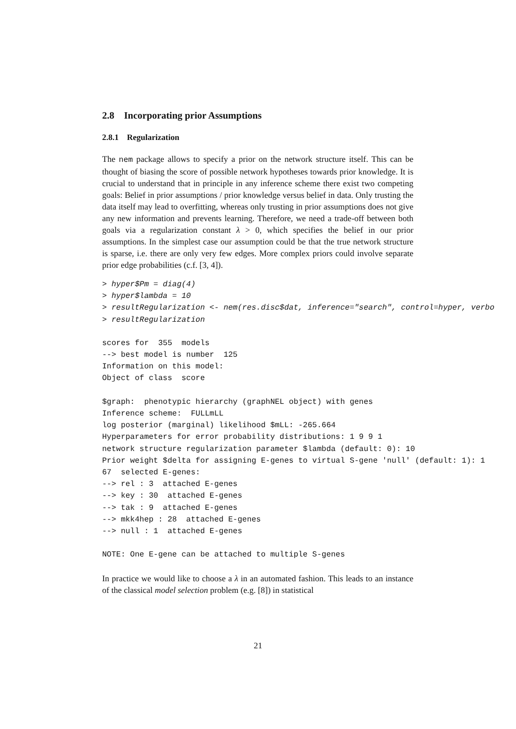2.8 Incorporating prior Assumptions
2.8.1 Regularization
The nem package allows to specify a prior on the network structure itself. This can be thought of biasing the score of possible network hypotheses towards prior knowledge. It is crucial to understand that in principle in any inference scheme there exist two competing goals: Belief in prior assumptions / prior knowledge versus belief in data. Only trusting the data itself may lead to overfitting, whereas only trusting in prior assumptions does not give any new information and prevents learning. Therefore, we need a trade-off between both goals via a regularization constant λ > 0, which specifies the belief in our prior assumptions. In the simplest case our assumption could be that the true network structure is sparse, i.e. there are only very few edges. More complex priors could involve separate prior edge probabilities (c.f. [3, 4]).
> hyper$Pm = diag(4)
> hyper$lambda = 10
> resultRegularization <- nem(res.disc$dat, inference="search", control=hyper, verbo
> resultRegularization
scores for  355  models
--> best model is number  125
Information on this model:
Object of class  score

$graph:  phenotypic hierarchy (graphNEL object) with genes
Inference scheme:  FULLmLL
log posterior (marginal) likelihood $mLL: -265.664
Hyperparameters for error probability distributions: 1 9 9 1
network structure regularization parameter $lambda (default: 0): 10
Prior weight $delta for assigning E-genes to virtual S-gene 'null' (default: 1): 1
67  selected E-genes:
--> rel : 3  attached E-genes
--> key : 30  attached E-genes
--> tak : 9  attached E-genes
--> mkk4hep : 28  attached E-genes
--> null : 1  attached E-genes

NOTE: One E-gene can be attached to multiple S-genes
In practice we would like to choose a λ in an automated fashion. This leads to an instance of the classical model selection problem (e.g. [8]) in statistical
21